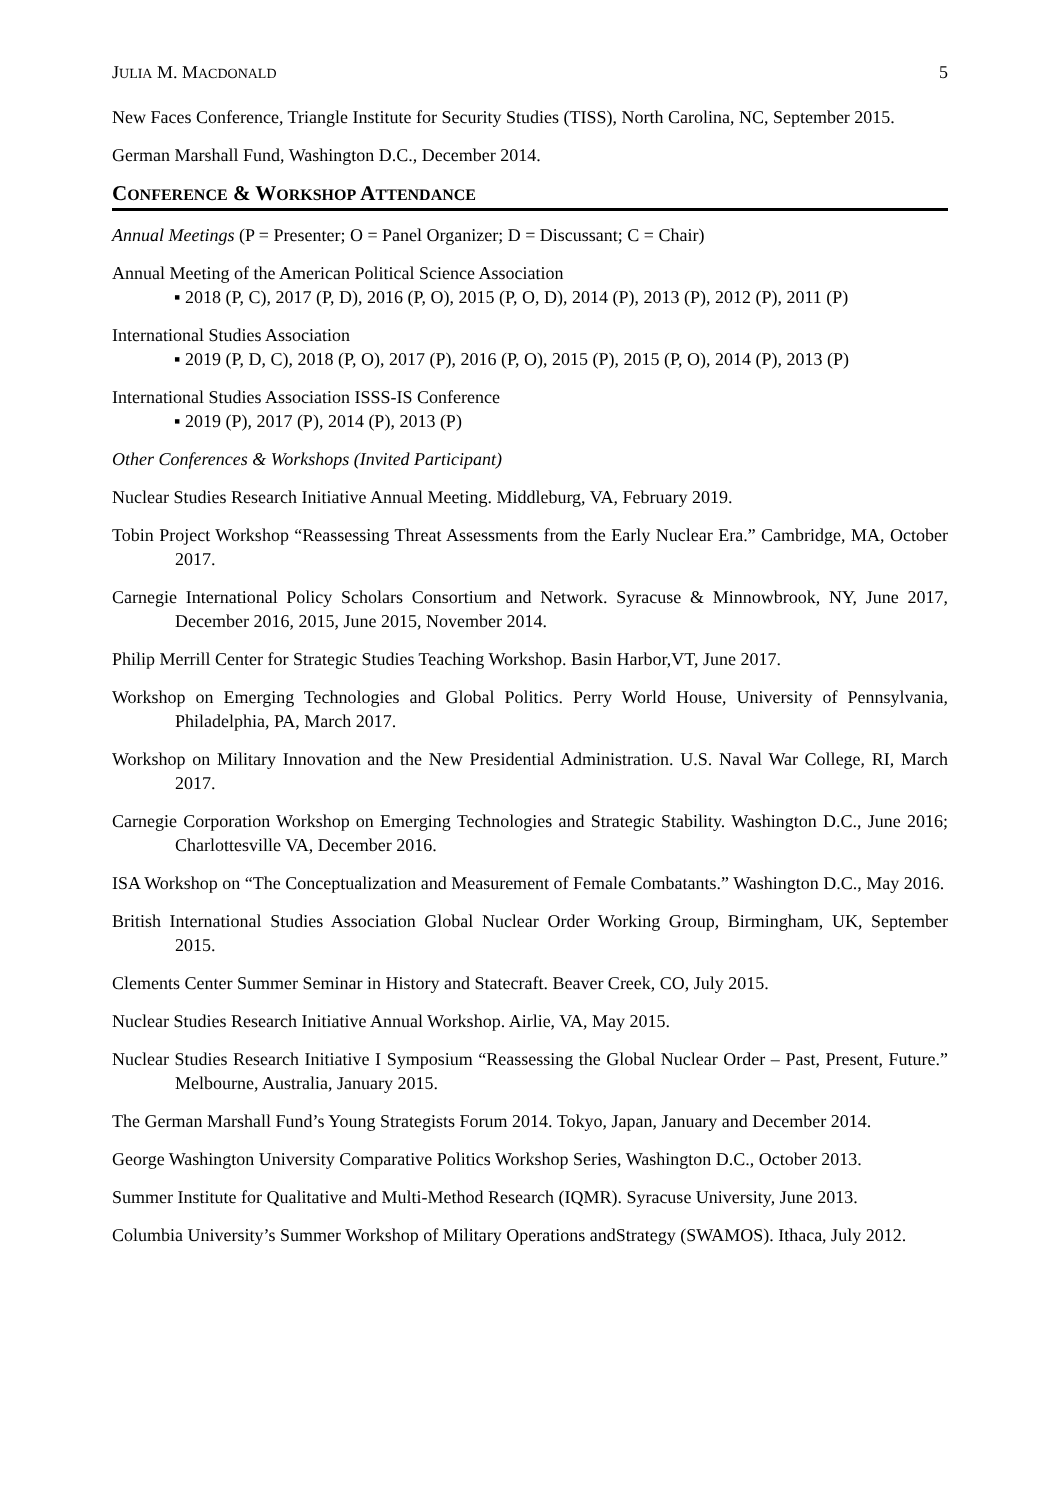JULIA M. MACDONALD 5
New Faces Conference, Triangle Institute for Security Studies (TISS), North Carolina, NC, September 2015.
German Marshall Fund, Washington D.C., December 2014.
CONFERENCE & WORKSHOP ATTENDANCE
Annual Meetings (P = Presenter; O = Panel Organizer; D = Discussant; C = Chair)
Annual Meeting of the American Political Science Association
▪ 2018 (P, C), 2017 (P, D), 2016 (P, O), 2015 (P, O, D), 2014 (P), 2013 (P), 2012 (P), 2011 (P)
International Studies Association
▪ 2019 (P, D, C), 2018 (P, O), 2017 (P), 2016 (P, O), 2015 (P), 2015 (P, O), 2014 (P), 2013 (P)
International Studies Association ISSS-IS Conference
▪ 2019 (P), 2017 (P), 2014 (P), 2013 (P)
Other Conferences & Workshops (Invited Participant)
Nuclear Studies Research Initiative Annual Meeting. Middleburg, VA, February 2019.
Tobin Project Workshop “Reassessing Threat Assessments from the Early Nuclear Era.” Cambridge, MA, October 2017.
Carnegie International Policy Scholars Consortium and Network. Syracuse & Minnowbrook, NY, June 2017, December 2016, 2015, June 2015, November 2014.
Philip Merrill Center for Strategic Studies Teaching Workshop. Basin Harbor,VT, June 2017.
Workshop on Emerging Technologies and Global Politics. Perry World House, University of Pennsylvania, Philadelphia, PA, March 2017.
Workshop on Military Innovation and the New Presidential Administration. U.S. Naval War College, RI, March 2017.
Carnegie Corporation Workshop on Emerging Technologies and Strategic Stability. Washington D.C., June 2016; Charlottesville VA, December 2016.
ISA Workshop on “The Conceptualization and Measurement of Female Combatants.” Washington D.C., May 2016.
British International Studies Association Global Nuclear Order Working Group, Birmingham, UK, September 2015.
Clements Center Summer Seminar in History and Statecraft. Beaver Creek, CO, July 2015.
Nuclear Studies Research Initiative Annual Workshop. Airlie, VA, May 2015.
Nuclear Studies Research Initiative I Symposium “Reassessing the Global Nuclear Order – Past, Present, Future.” Melbourne, Australia, January 2015.
The German Marshall Fund’s Young Strategists Forum 2014. Tokyo, Japan, January and December 2014.
George Washington University Comparative Politics Workshop Series, Washington D.C., October 2013.
Summer Institute for Qualitative and Multi-Method Research (IQMR). Syracuse University, June 2013.
Columbia University’s Summer Workshop of Military Operations andStrategy (SWAMOS). Ithaca, July 2012.